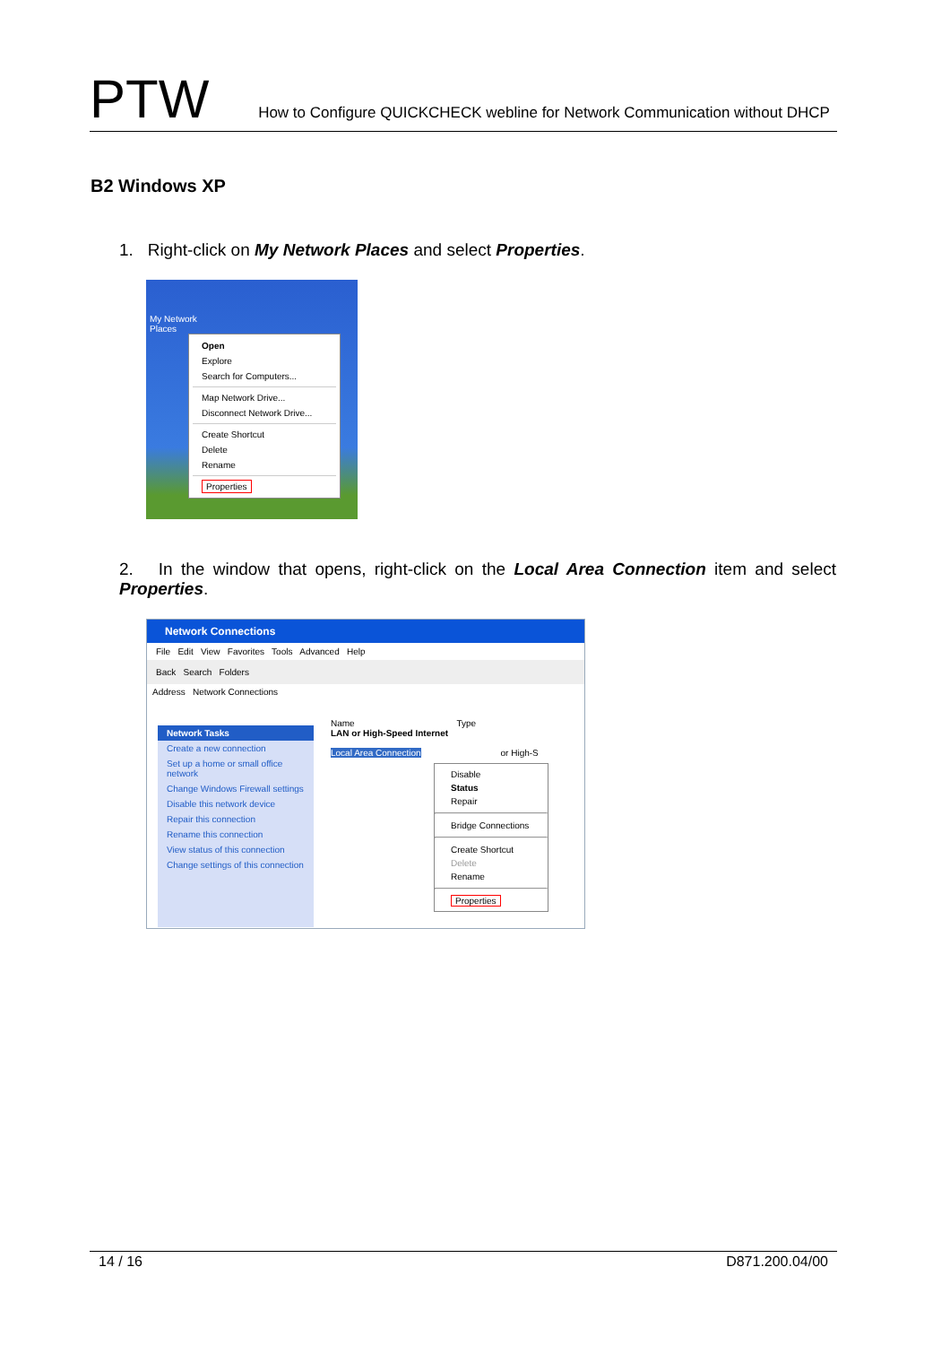PTW
How to Configure QUICKCHECK webline for Network Communication without DHCP
B2 Windows XP
1. Right-click on My Network Places and select Properties.
My Network
Places
Open
Explore
Search for Computers...
Map Network Drive...
Disconnect Network Drive...
Create Shortcut
Delete
Rename
Properties
2. In the window that opens, right-click on the Local Area Connection item and select Properties.
Network Connections
File Edit View Favorites Tools Advanced Help
Back Search Folders
Address Network Connections
Name Type
LAN or High-Speed Internet
Local Area Connection or High-S
Network Tasks
Create a new connection
Set up a home or small office network
Change Windows Firewall settings
Disable this network device
Repair this connection
Rename this connection
View status of this connection
Change settings of this connection
Disable
Status
Repair
Bridge Connections
Create Shortcut
Delete
Rename
Properties
14 / 16 D871.200.04/00